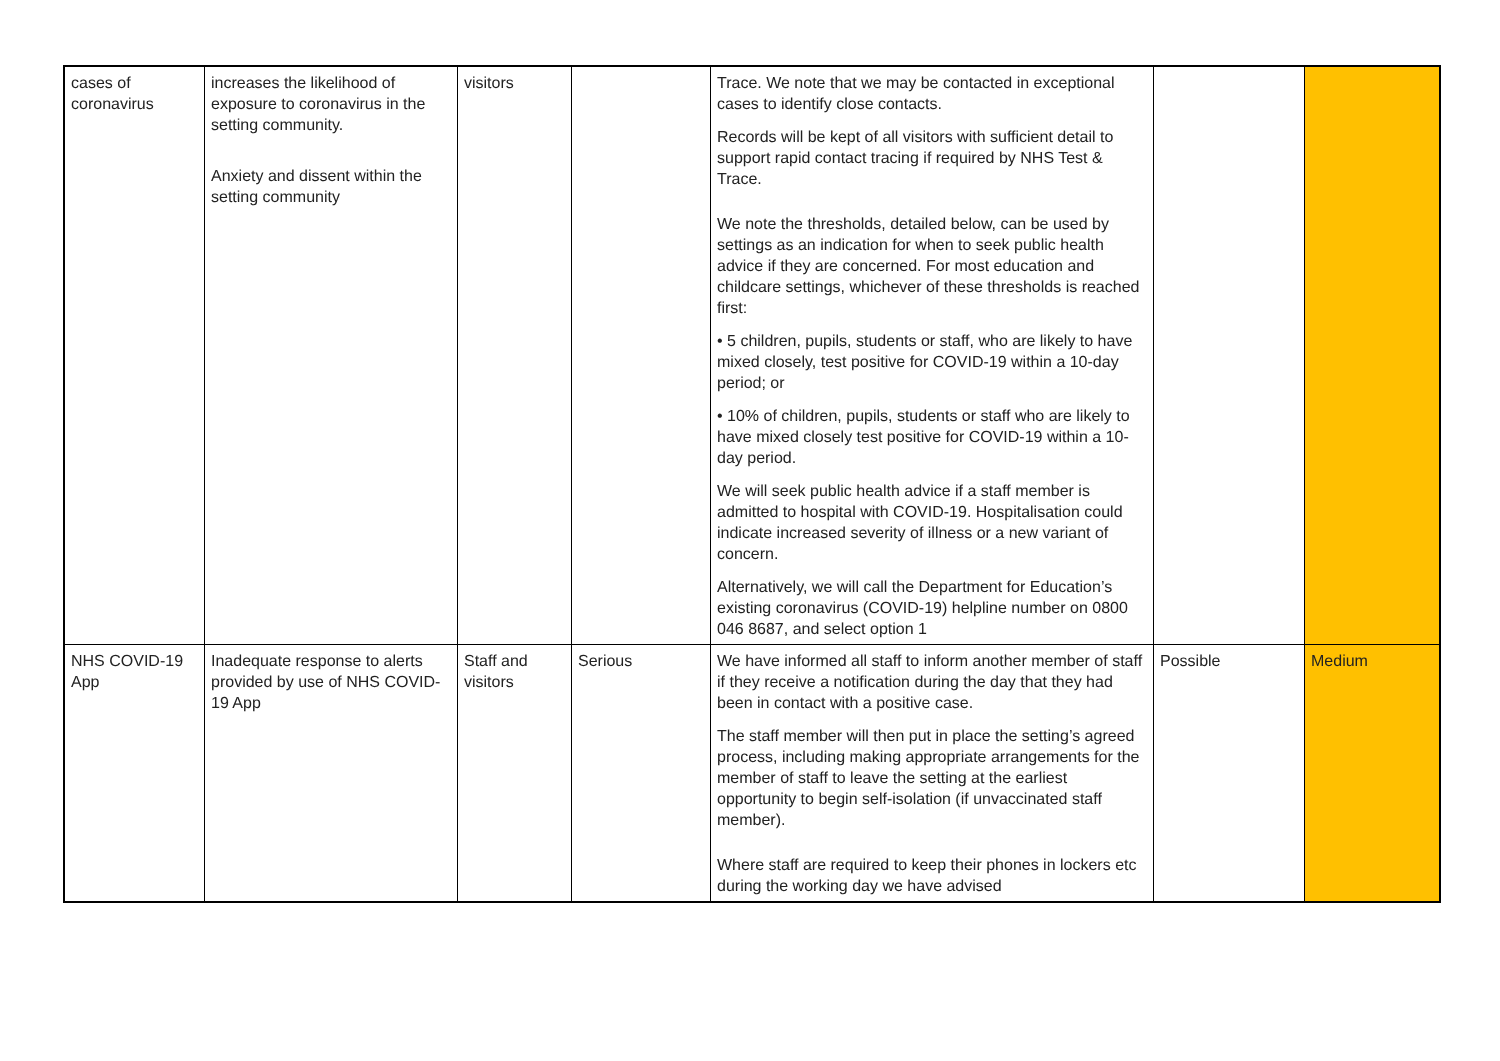| cases of coronavirus | increases the likelihood of exposure to coronavirus in the setting community. Anxiety and dissent within the setting community | visitors | | Trace. We note that we may be contacted in exceptional cases to identify close contacts. Records will be kept of all visitors with sufficient detail to support rapid contact tracing if required by NHS Test & Trace. We note the thresholds, detailed below, can be used by settings as an indication for when to seek public health advice if they are concerned. For most education and childcare settings, whichever of these thresholds is reached first: • 5 children, pupils, students or staff, who are likely to have mixed closely, test positive for COVID-19 within a 10-day period; or • 10% of children, pupils, students or staff who are likely to have mixed closely test positive for COVID-19 within a 10-day period. We will seek public health advice if a staff member is admitted to hospital with COVID-19. Hospitalisation could indicate increased severity of illness or a new variant of concern. Alternatively, we will call the Department for Education’s existing coronavirus (COVID-19) helpline number on 0800 046 8687, and select option 1 | | |
| NHS COVID-19 App | Inadequate response to alerts provided by use of NHS COVID-19 App | Staff and visitors | Serious | We have informed all staff to inform another member of staff if they receive a notification during the day that they had been in contact with a positive case. The staff member will then put in place the setting’s agreed process, including making appropriate arrangements for the member of staff to leave the setting at the earliest opportunity to begin self-isolation (if unvaccinated staff member). Where staff are required to keep their phones in lockers etc during the working day we have advised | Possible | Medium |